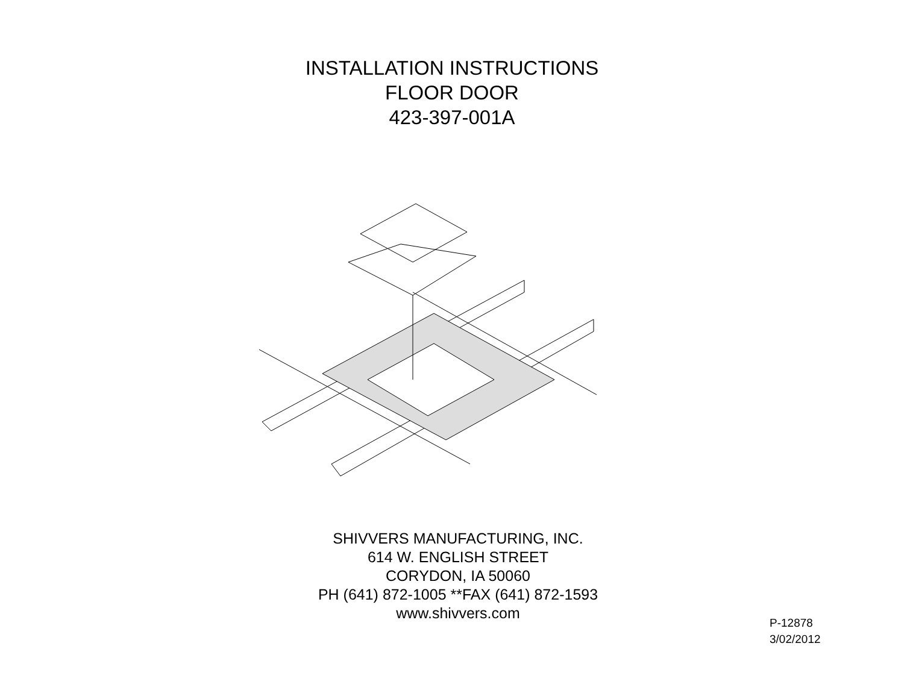INSTALLATION INSTRUCTIONS
FLOOR DOOR
423-397-001A
SHIVVERS MANUFACTURING, INC.
614 W. ENGLISH STREET
CORYDON, IA 50060
PH (641) 872-1005 **FAX (641) 872-1593
www.shivvers.com
P-12878
3/02/2012